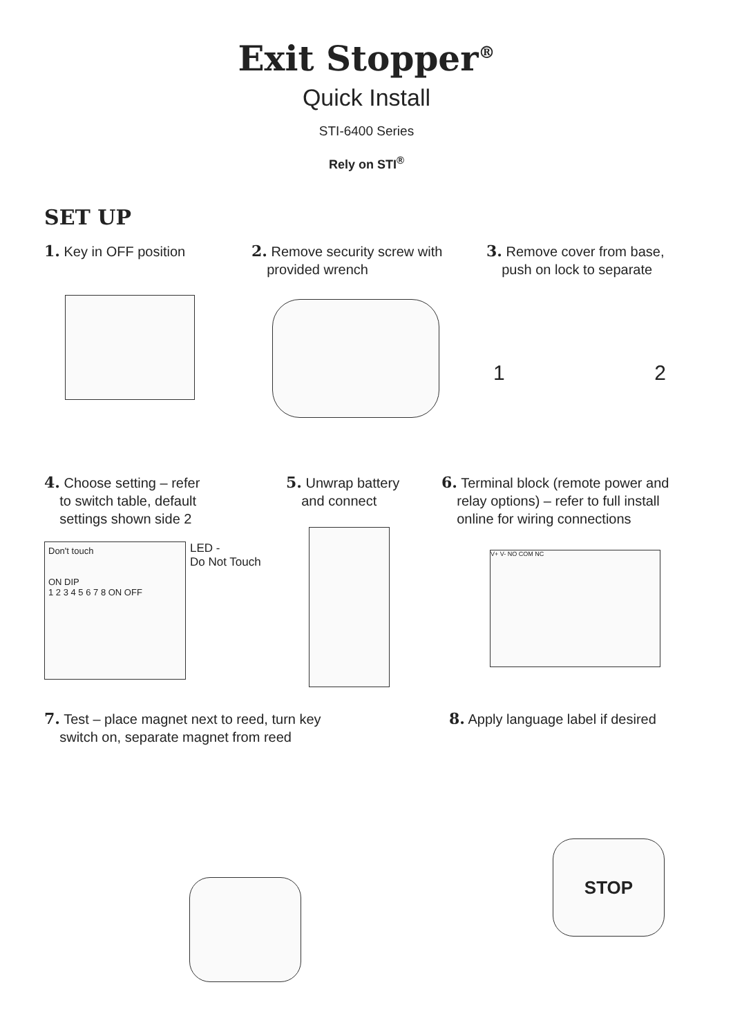Exit Stopper<sup>®</sup>
Quick Install
STI-6400 Series
Rely on STI<sup>®</sup>
SET UP
1. Key in OFF position 2. Remove security screw with
provided wrench
3. Remove cover from base,
push on lock to separate
1 2
4. Choose setting – refer
to switch table, default
settings shown side 2
Don't touch
ON DIP
1 2 3 4 5 6 7 8 ON OFF
LED -
Do Not Touch
5. Unwrap battery
and connect
6. Terminal block (remote power and
relay options) – refer to full install
online for wiring connections
V+ V- NO COM NC
7. Test – place magnet next to reed, turn key
switch on, separate magnet from reed
8. Apply language label if desired
STOP